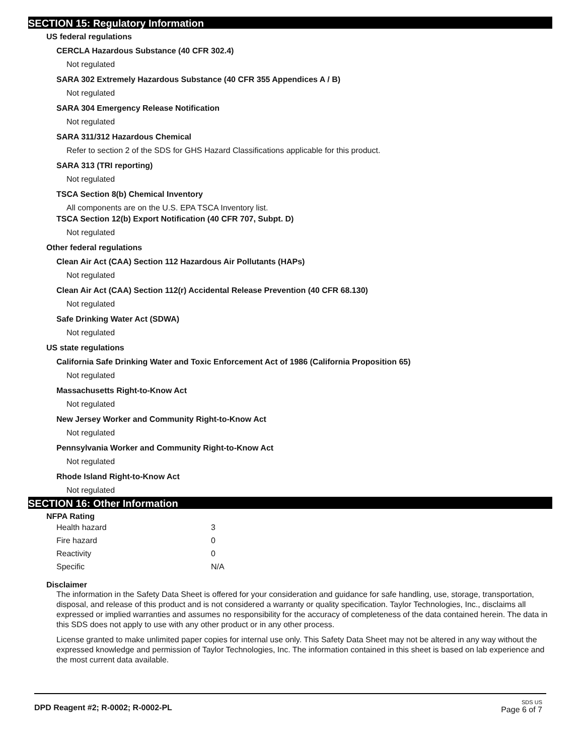SECTION 15: Regulatory Information
US federal regulations
CERCLA Hazardous Substance (40 CFR 302.4)
Not regulated
SARA 302 Extremely Hazardous Substance (40 CFR 355 Appendices A / B)
Not regulated
SARA 304 Emergency Release Notification
Not regulated
SARA 311/312 Hazardous Chemical
Refer to section 2 of the SDS for GHS Hazard Classifications applicable for this product.
SARA 313 (TRI reporting)
Not regulated
TSCA Section 8(b) Chemical Inventory
All components are on the U.S. EPA TSCA Inventory list.
TSCA Section 12(b) Export Notification (40 CFR 707, Subpt. D)
Not regulated
Other federal regulations
Clean Air Act (CAA) Section 112 Hazardous Air Pollutants (HAPs)
Not regulated
Clean Air Act (CAA) Section 112(r) Accidental Release Prevention (40 CFR 68.130)
Not regulated
Safe Drinking Water Act (SDWA)
Not regulated
US state regulations
California Safe Drinking Water and Toxic Enforcement Act of 1986 (California Proposition 65)
Not regulated
Massachusetts Right-to-Know Act
Not regulated
New Jersey Worker and Community Right-to-Know Act
Not regulated
Pennsylvania Worker and Community Right-to-Know Act
Not regulated
Rhode Island Right-to-Know Act
Not regulated
SECTION 16: Other Information
NFPA Rating
| Health hazard | 3 |
| Fire hazard | 0 |
| Reactivity | 0 |
| Specific | N/A |
Disclaimer
The information in the Safety Data Sheet is offered for your consideration and guidance for safe handling, use, storage, transportation, disposal, and release of this product and is not considered a warranty or quality specification. Taylor Technologies, Inc., disclaims all expressed or implied warranties and assumes no responsibility for the accuracy of completeness of the data contained herein. The data in this SDS does not apply to use with any other product or in any other process.
License granted to make unlimited paper copies for internal use only. This Safety Data Sheet may not be altered in any way without the expressed knowledge and permission of Taylor Technologies, Inc. The information contained in this sheet is based on lab experience and the most current data available.
DPD Reagent #2; R-0002; R-0002-PL
SDS US
Page 6 of 7